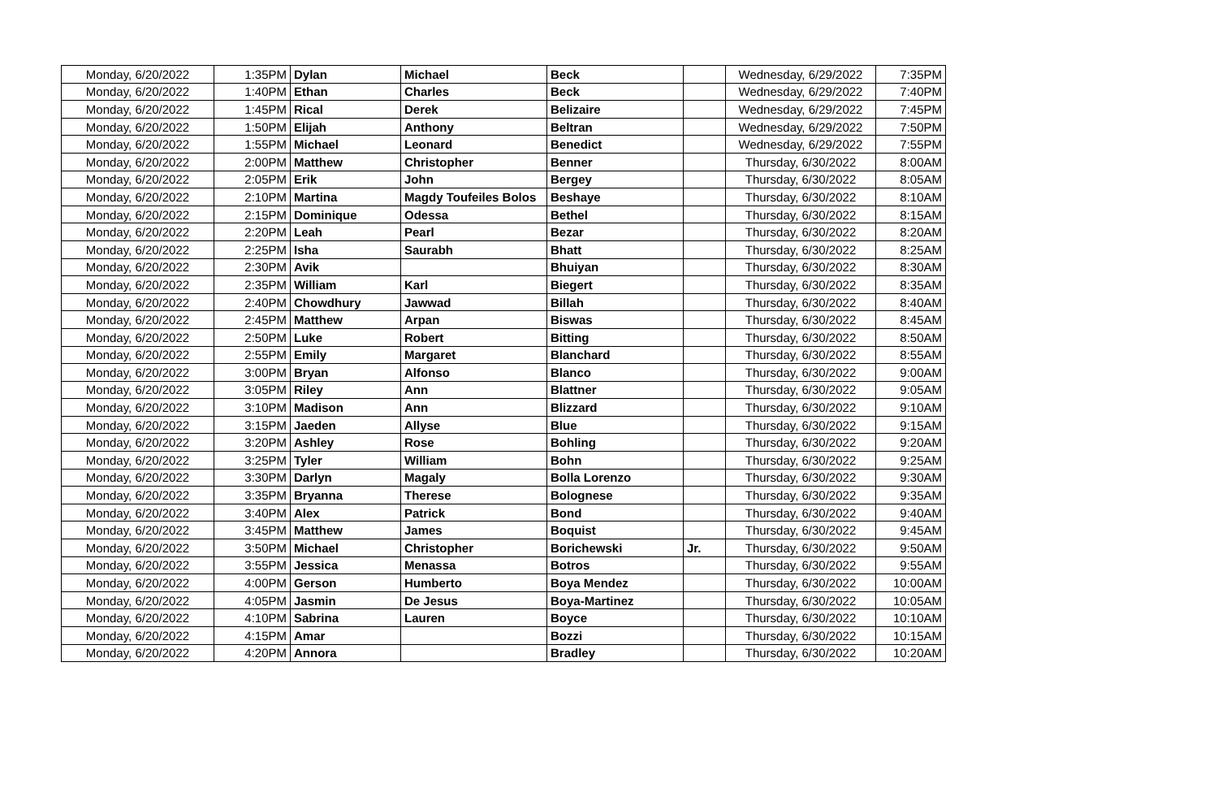| Monday, 6/20/2022 | 1:35PM | Dylan | Michael | Beck | | Wednesday, 6/29/2022 | 7:35PM |
| Monday, 6/20/2022 | 1:40PM | Ethan | Charles | Beck | | Wednesday, 6/29/2022 | 7:40PM |
| Monday, 6/20/2022 | 1:45PM | Rical | Derek | Belizaire | | Wednesday, 6/29/2022 | 7:45PM |
| Monday, 6/20/2022 | 1:50PM | Elijah | Anthony | Beltran | | Wednesday, 6/29/2022 | 7:50PM |
| Monday, 6/20/2022 | 1:55PM | Michael | Leonard | Benedict | | Wednesday, 6/29/2022 | 7:55PM |
| Monday, 6/20/2022 | 2:00PM | Matthew | Christopher | Benner | | Thursday, 6/30/2022 | 8:00AM |
| Monday, 6/20/2022 | 2:05PM | Erik | John | Bergey | | Thursday, 6/30/2022 | 8:05AM |
| Monday, 6/20/2022 | 2:10PM | Martina | Magdy Toufeiles Bolos | Beshaye | | Thursday, 6/30/2022 | 8:10AM |
| Monday, 6/20/2022 | 2:15PM | Dominique | Odessa | Bethel | | Thursday, 6/30/2022 | 8:15AM |
| Monday, 6/20/2022 | 2:20PM | Leah | Pearl | Bezar | | Thursday, 6/30/2022 | 8:20AM |
| Monday, 6/20/2022 | 2:25PM | Isha | Saurabh | Bhatt | | Thursday, 6/30/2022 | 8:25AM |
| Monday, 6/20/2022 | 2:30PM | Avik | | Bhuiyan | | Thursday, 6/30/2022 | 8:30AM |
| Monday, 6/20/2022 | 2:35PM | William | Karl | Biegert | | Thursday, 6/30/2022 | 8:35AM |
| Monday, 6/20/2022 | 2:40PM | Chowdhury | Jawwad | Billah | | Thursday, 6/30/2022 | 8:40AM |
| Monday, 6/20/2022 | 2:45PM | Matthew | Arpan | Biswas | | Thursday, 6/30/2022 | 8:45AM |
| Monday, 6/20/2022 | 2:50PM | Luke | Robert | Bitting | | Thursday, 6/30/2022 | 8:50AM |
| Monday, 6/20/2022 | 2:55PM | Emily | Margaret | Blanchard | | Thursday, 6/30/2022 | 8:55AM |
| Monday, 6/20/2022 | 3:00PM | Bryan | Alfonso | Blanco | | Thursday, 6/30/2022 | 9:00AM |
| Monday, 6/20/2022 | 3:05PM | Riley | Ann | Blattner | | Thursday, 6/30/2022 | 9:05AM |
| Monday, 6/20/2022 | 3:10PM | Madison | Ann | Blizzard | | Thursday, 6/30/2022 | 9:10AM |
| Monday, 6/20/2022 | 3:15PM | Jaeden | Allyse | Blue | | Thursday, 6/30/2022 | 9:15AM |
| Monday, 6/20/2022 | 3:20PM | Ashley | Rose | Bohling | | Thursday, 6/30/2022 | 9:20AM |
| Monday, 6/20/2022 | 3:25PM | Tyler | William | Bohn | | Thursday, 6/30/2022 | 9:25AM |
| Monday, 6/20/2022 | 3:30PM | Darlyn | Magaly | Bolla Lorenzo | | Thursday, 6/30/2022 | 9:30AM |
| Monday, 6/20/2022 | 3:35PM | Bryanna | Therese | Bolognese | | Thursday, 6/30/2022 | 9:35AM |
| Monday, 6/20/2022 | 3:40PM | Alex | Patrick | Bond | | Thursday, 6/30/2022 | 9:40AM |
| Monday, 6/20/2022 | 3:45PM | Matthew | James | Boquist | | Thursday, 6/30/2022 | 9:45AM |
| Monday, 6/20/2022 | 3:50PM | Michael | Christopher | Borichewski | Jr. | Thursday, 6/30/2022 | 9:50AM |
| Monday, 6/20/2022 | 3:55PM | Jessica | Menassa | Botros | | Thursday, 6/30/2022 | 9:55AM |
| Monday, 6/20/2022 | 4:00PM | Gerson | Humberto | Boya Mendez | | Thursday, 6/30/2022 | 10:00AM |
| Monday, 6/20/2022 | 4:05PM | Jasmin | De Jesus | Boya-Martinez | | Thursday, 6/30/2022 | 10:05AM |
| Monday, 6/20/2022 | 4:10PM | Sabrina | Lauren | Boyce | | Thursday, 6/30/2022 | 10:10AM |
| Monday, 6/20/2022 | 4:15PM | Amar | | Bozzi | | Thursday, 6/30/2022 | 10:15AM |
| Monday, 6/20/2022 | 4:20PM | Annora | | Bradley | | Thursday, 6/30/2022 | 10:20AM |